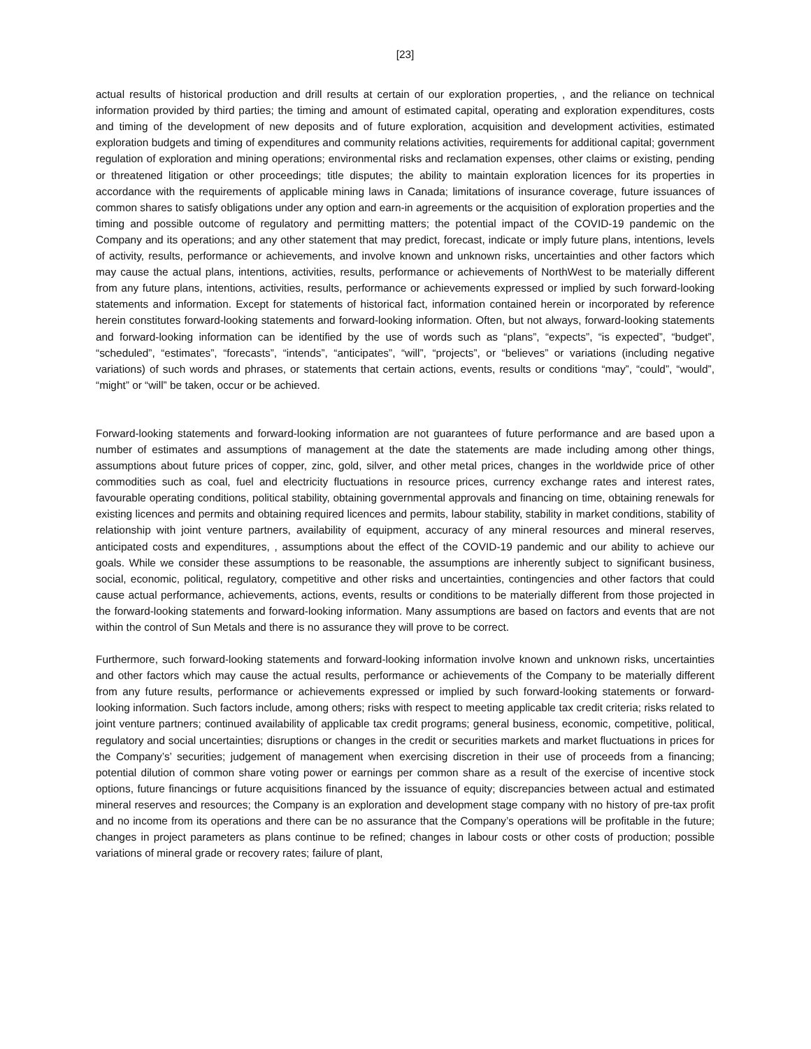[23]
actual results of historical production and drill results at certain of our exploration properties, , and the reliance on technical information provided by third parties; the timing and amount of estimated capital, operating and exploration expenditures, costs and timing of the development of new deposits and of future exploration, acquisition and development activities, estimated exploration budgets and timing of expenditures and community relations activities, requirements for additional capital; government regulation of exploration and mining operations; environmental risks and reclamation expenses, other claims or existing, pending or threatened litigation or other proceedings; title disputes; the ability to maintain exploration licences for its properties in accordance with the requirements of applicable mining laws in Canada; limitations of insurance coverage, future issuances of common shares to satisfy obligations under any option and earn-in agreements or the acquisition of exploration properties and the timing and possible outcome of regulatory and permitting matters; the potential impact of the COVID-19 pandemic on the Company and its operations; and any other statement that may predict, forecast, indicate or imply future plans, intentions, levels of activity, results, performance or achievements, and involve known and unknown risks, uncertainties and other factors which may cause the actual plans, intentions, activities, results, performance or achievements of NorthWest to be materially different from any future plans, intentions, activities, results, performance or achievements expressed or implied by such forward-looking statements and information. Except for statements of historical fact, information contained herein or incorporated by reference herein constitutes forward-looking statements and forward-looking information. Often, but not always, forward-looking statements and forward-looking information can be identified by the use of words such as “plans”, “expects”, “is expected”, “budget”, “scheduled”, “estimates”, “forecasts”, “intends”, “anticipates”, “will”, “projects”, or “believes” or variations (including negative variations) of such words and phrases, or statements that certain actions, events, results or conditions “may”, “could”, “would”, “might” or “will” be taken, occur or be achieved.
Forward-looking statements and forward-looking information are not guarantees of future performance and are based upon a number of estimates and assumptions of management at the date the statements are made including among other things, assumptions about future prices of copper, zinc, gold, silver, and other metal prices, changes in the worldwide price of other commodities such as coal, fuel and electricity fluctuations in resource prices, currency exchange rates and interest rates, favourable operating conditions, political stability, obtaining governmental approvals and financing on time, obtaining renewals for existing licences and permits and obtaining required licences and permits, labour stability, stability in market conditions, stability of relationship with joint venture partners, availability of equipment, accuracy of any mineral resources and mineral reserves, anticipated costs and expenditures, , assumptions about the effect of the COVID-19 pandemic and our ability to achieve our goals. While we consider these assumptions to be reasonable, the assumptions are inherently subject to significant business, social, economic, political, regulatory, competitive and other risks and uncertainties, contingencies and other factors that could cause actual performance, achievements, actions, events, results or conditions to be materially different from those projected in the forward-looking statements and forward-looking information. Many assumptions are based on factors and events that are not within the control of Sun Metals and there is no assurance they will prove to be correct.
Furthermore, such forward-looking statements and forward-looking information involve known and unknown risks, uncertainties and other factors which may cause the actual results, performance or achievements of the Company to be materially different from any future results, performance or achievements expressed or implied by such forward-looking statements or forward-looking information. Such factors include, among others; risks with respect to meeting applicable tax credit criteria; risks related to joint venture partners; continued availability of applicable tax credit programs; general business, economic, competitive, political, regulatory and social uncertainties; disruptions or changes in the credit or securities markets and market fluctuations in prices for the Company’s’ securities; judgement of management when exercising discretion in their use of proceeds from a financing; potential dilution of common share voting power or earnings per common share as a result of the exercise of incentive stock options, future financings or future acquisitions financed by the issuance of equity; discrepancies between actual and estimated mineral reserves and resources; the Company is an exploration and development stage company with no history of pre-tax profit and no income from its operations and there can be no assurance that the Company’s operations will be profitable in the future; changes in project parameters as plans continue to be refined; changes in labour costs or other costs of production; possible variations of mineral grade or recovery rates; failure of plant,